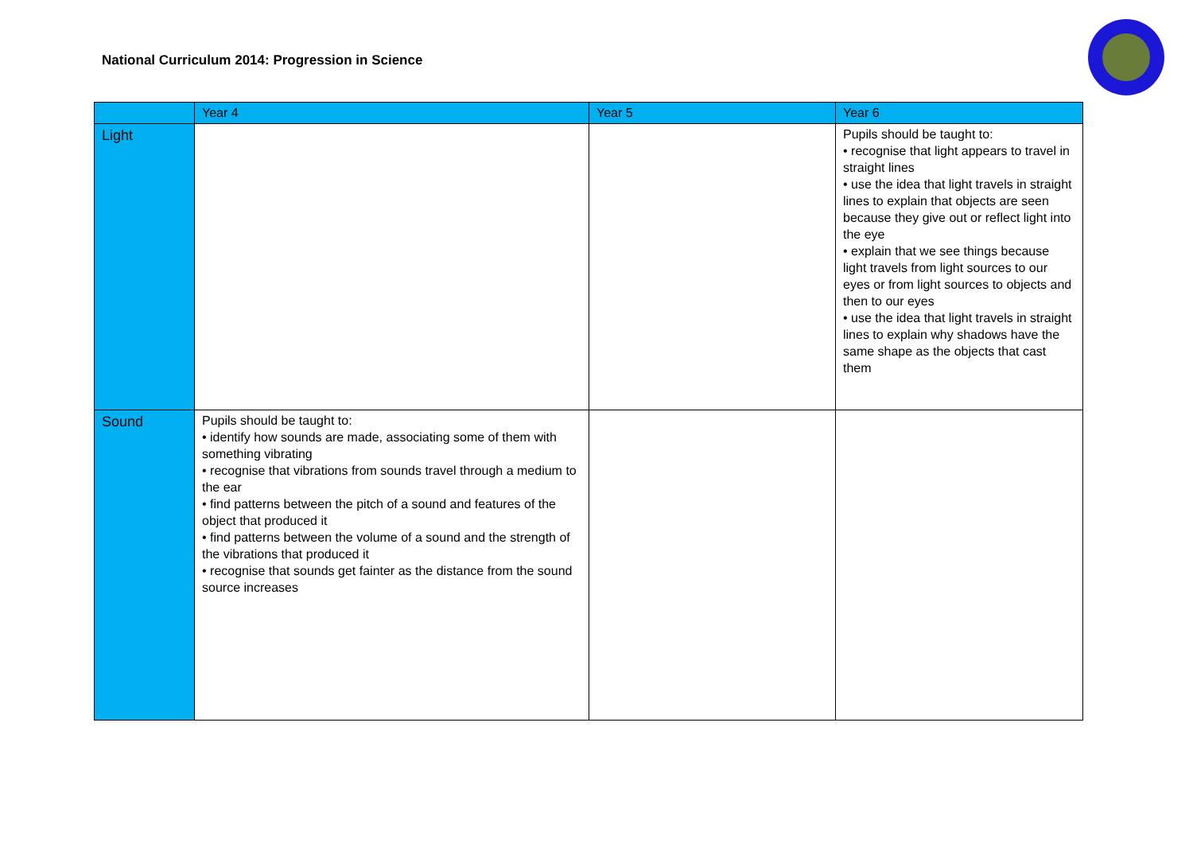National Curriculum 2014: Progression in Science
| | Year 4 | Year 5 | Year 6 |
| --- | --- | --- | --- |
| Light | | | Pupils should be taught to: • recognise that light appears to travel in straight lines • use the idea that light travels in straight lines to explain that objects are seen because they give out or reflect light into the eye • explain that we see things because light travels from light sources to our eyes or from light sources to objects and then to our eyes • use the idea that light travels in straight lines to explain why shadows have the same shape as the objects that cast them |
| Sound | Pupils should be taught to: • identify how sounds are made, associating some of them with something vibrating • recognise that vibrations from sounds travel through a medium to the ear • find patterns between the pitch of a sound and features of the object that produced it • find patterns between the volume of a sound and the strength of the vibrations that produced it • recognise that sounds get fainter as the distance from the sound source increases | | |